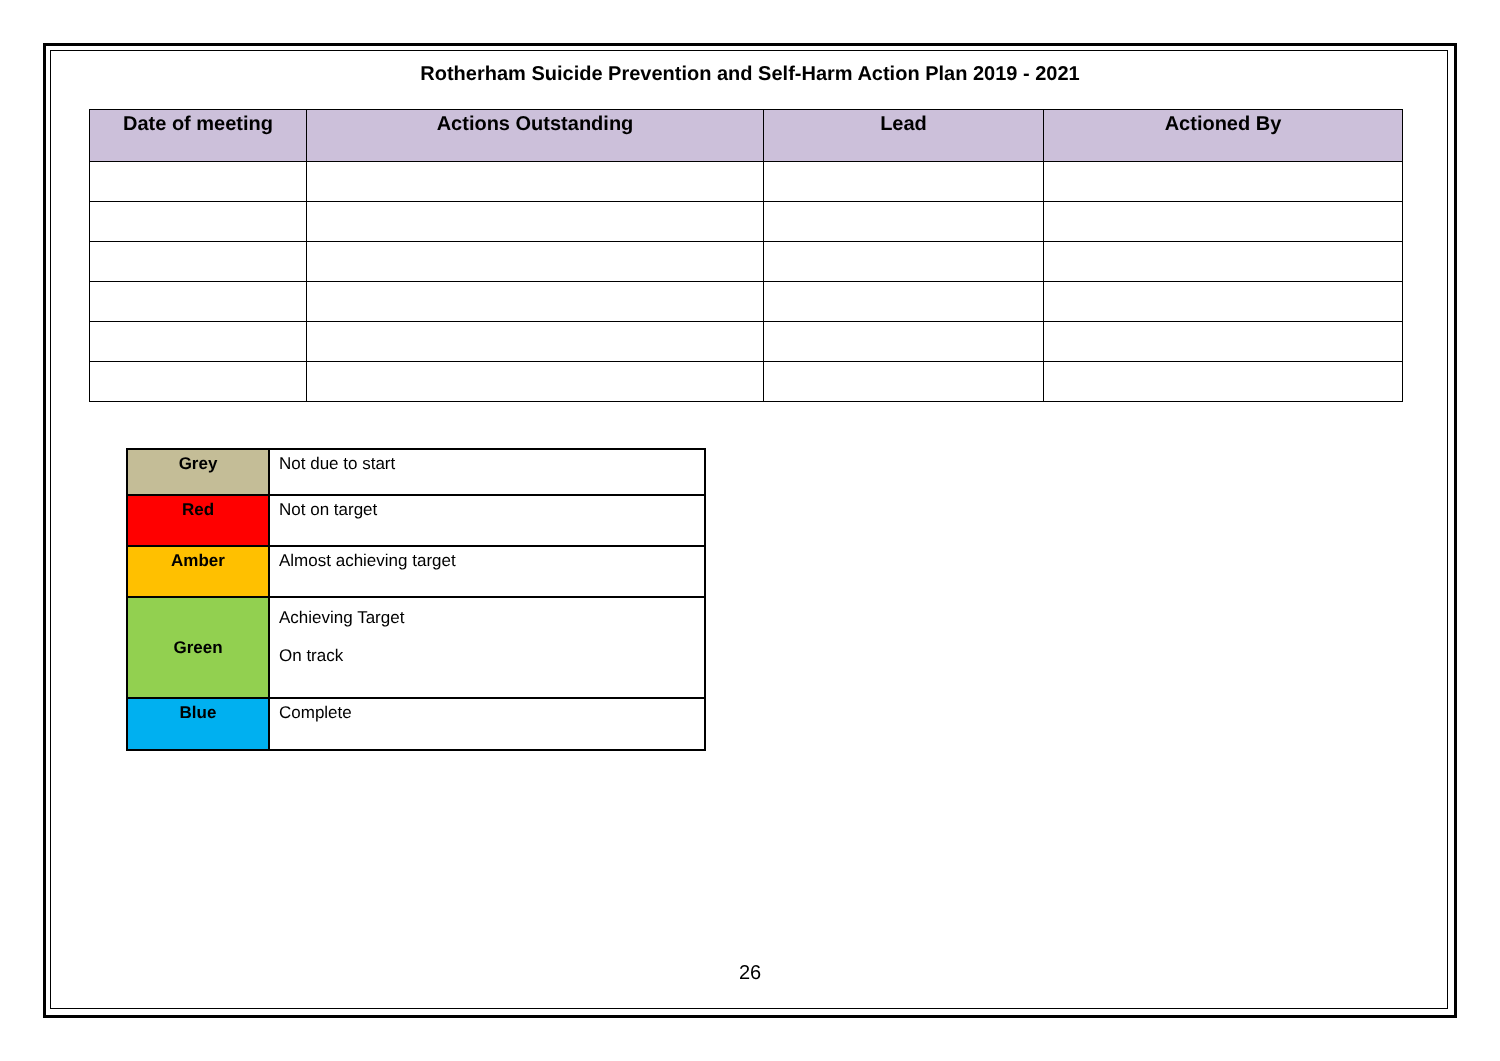Rotherham Suicide Prevention and Self-Harm Action Plan 2019 - 2021
| Date of meeting | Actions Outstanding | Lead | Actioned By |
| --- | --- | --- | --- |
| Grey | Not due to start |
| Red | Not on target |
| Amber | Almost achieving target |
| Green | Achieving Target On track |
| Blue | Complete |
26